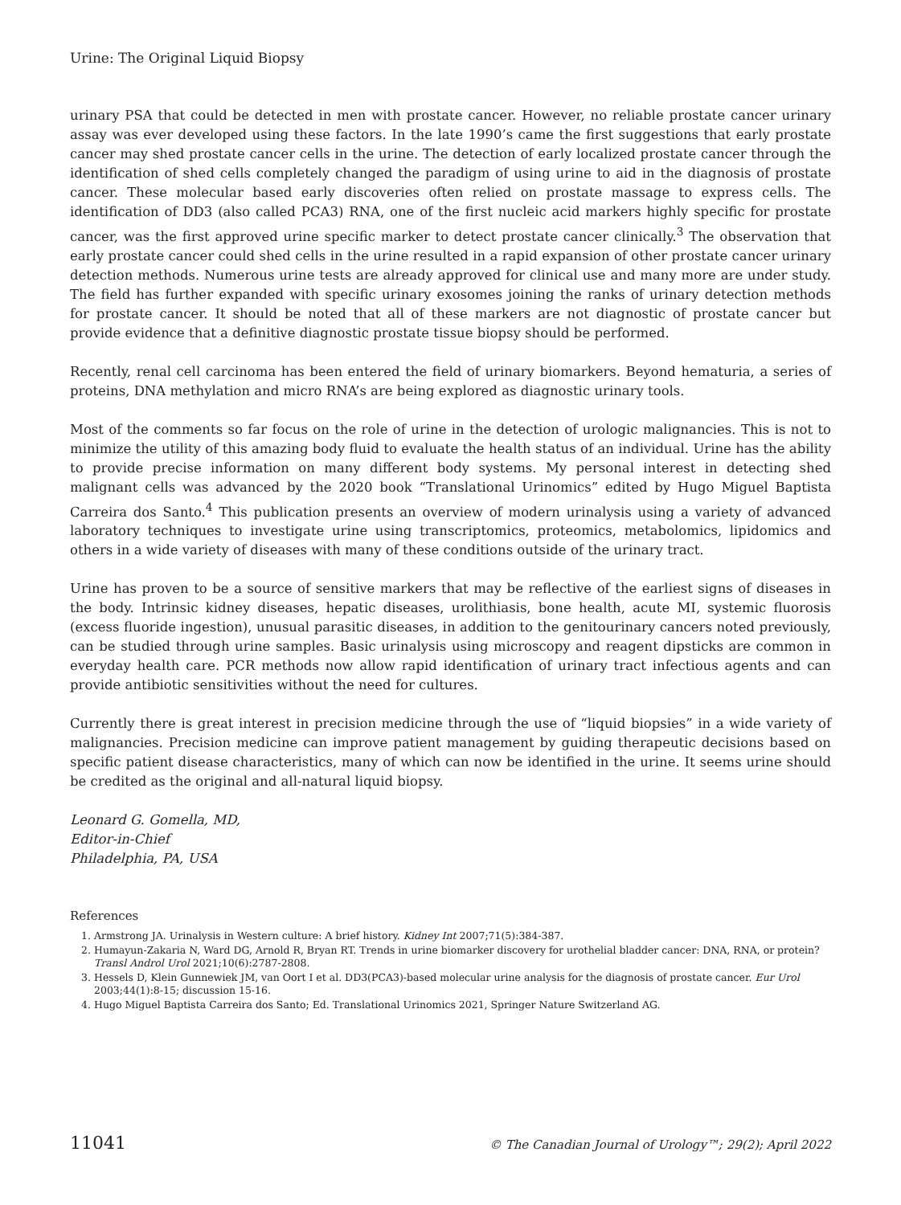Urine: The Original Liquid Biopsy
urinary PSA that could be detected in men with prostate cancer. However, no reliable prostate cancer urinary assay was ever developed using these factors. In the late 1990’s came the first suggestions that early prostate cancer may shed prostate cancer cells in the urine. The detection of early localized prostate cancer through the identification of shed cells completely changed the paradigm of using urine to aid in the diagnosis of prostate cancer. These molecular based early discoveries often relied on prostate massage to express cells. The identification of DD3 (also called PCA3) RNA, one of the first nucleic acid markers highly specific for prostate cancer, was the first approved urine specific marker to detect prostate cancer clinically.<sup>3</sup> The observation that early prostate cancer could shed cells in the urine resulted in a rapid expansion of other prostate cancer urinary detection methods. Numerous urine tests are already approved for clinical use and many more are under study. The field has further expanded with specific urinary exosomes joining the ranks of urinary detection methods for prostate cancer. It should be noted that all of these markers are not diagnostic of prostate cancer but provide evidence that a definitive diagnostic prostate tissue biopsy should be performed.
Recently, renal cell carcinoma has been entered the field of urinary biomarkers. Beyond hematuria, a series of proteins, DNA methylation and micro RNA’s are being explored as diagnostic urinary tools.
Most of the comments so far focus on the role of urine in the detection of urologic malignancies. This is not to minimize the utility of this amazing body fluid to evaluate the health status of an individual. Urine has the ability to provide precise information on many different body systems. My personal interest in detecting shed malignant cells was advanced by the 2020 book “Translational Urinomics” edited by Hugo Miguel Baptista Carreira dos Santo.<sup>4</sup> This publication presents an overview of modern urinalysis using a variety of advanced laboratory techniques to investigate urine using transcriptomics, proteomics, metabolomics, lipidomics and others in a wide variety of diseases with many of these conditions outside of the urinary tract.
Urine has proven to be a source of sensitive markers that may be reflective of the earliest signs of diseases in the body. Intrinsic kidney diseases, hepatic diseases, urolithiasis, bone health, acute MI, systemic fluorosis (excess fluoride ingestion), unusual parasitic diseases, in addition to the genitourinary cancers noted previously, can be studied through urine samples. Basic urinalysis using microscopy and reagent dipsticks are common in everyday health care. PCR methods now allow rapid identification of urinary tract infectious agents and can provide antibiotic sensitivities without the need for cultures.
Currently there is great interest in precision medicine through the use of “liquid biopsies” in a wide variety of malignancies. Precision medicine can improve patient management by guiding therapeutic decisions based on specific patient disease characteristics, many of which can now be identified in the urine. It seems urine should be credited as the original and all-natural liquid biopsy.
Leonard G. Gomella, MD,
Editor-in-Chief
Philadelphia, PA, USA
References
1. Armstrong JA. Urinalysis in Western culture: A brief history. Kidney Int 2007;71(5):384-387.
2. Humayun-Zakaria N, Ward DG, Arnold R, Bryan RT. Trends in urine biomarker discovery for urothelial bladder cancer: DNA, RNA, or protein? Transl Androl Urol 2021;10(6):2787-2808.
3. Hessels D, Klein Gunnewiek JM, van Oort I et al. DD3(PCA3)-based molecular urine analysis for the diagnosis of prostate cancer. Eur Urol 2003;44(1):8-15; discussion 15-16.
4. Hugo Miguel Baptista Carreira dos Santo; Ed. Translational Urinomics 2021, Springer Nature Switzerland AG.
11041 © The Canadian Journal of Urology™; 29(2); April 2022